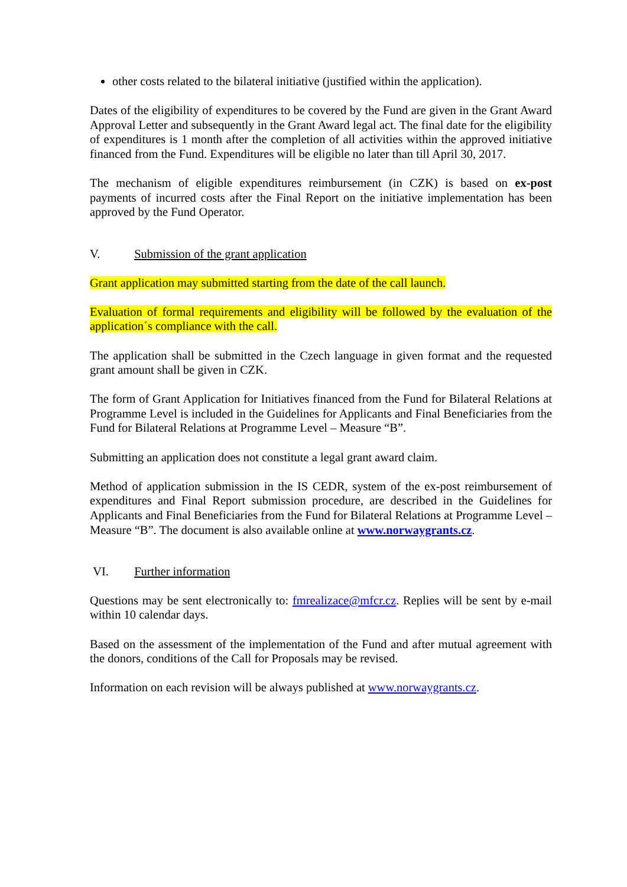other costs related to the bilateral initiative (justified within the application).
Dates of the eligibility of expenditures to be covered by the Fund are given in the Grant Award Approval Letter and subsequently in the Grant Award legal act. The final date for the eligibility of expenditures is 1 month after the completion of all activities within the approved initiative financed from the Fund. Expenditures will be eligible no later than till April 30, 2017.
The mechanism of eligible expenditures reimbursement (in CZK) is based on ex-post payments of incurred costs after the Final Report on the initiative implementation has been approved by the Fund Operator.
V. Submission of the grant application
Grant application may submitted starting from the date of the call launch.
Evaluation of formal requirements and eligibility will be followed by the evaluation of the application´s compliance with the call.
The application shall be submitted in the Czech language in given format and the requested grant amount shall be given in CZK.
The form of Grant Application for Initiatives financed from the Fund for Bilateral Relations at Programme Level is included in the Guidelines for Applicants and Final Beneficiaries from the Fund for Bilateral Relations at Programme Level – Measure “B”.
Submitting an application does not constitute a legal grant award claim.
Method of application submission in the IS CEDR, system of the ex-post reimbursement of expenditures and Final Report submission procedure, are described in the Guidelines for Applicants and Final Beneficiaries from the Fund for Bilateral Relations at Programme Level – Measure “B”. The document is also available online at www.norwaygrants.cz.
VI. Further information
Questions may be sent electronically to: fmrealizace@mfcr.cz. Replies will be sent by e-mail within 10 calendar days.
Based on the assessment of the implementation of the Fund and after mutual agreement with the donors, conditions of the Call for Proposals may be revised.
Information on each revision will be always published at www.norwaygrants.cz.